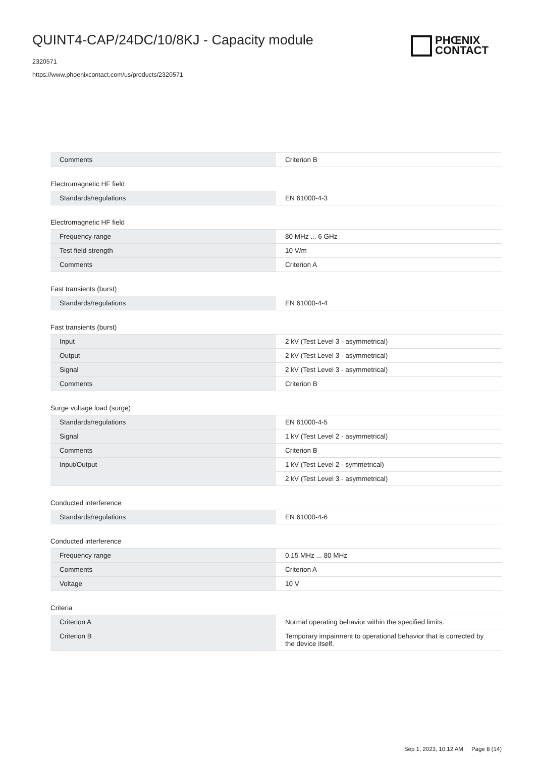QUINT4-CAP/24DC/10/8KJ - Capacity module
2320571
https://www.phoenixcontact.com/us/products/2320571
PHŒNIX
CONTACT
| Comments | Criterion B |
Electromagnetic HF field
| Standards/regulations | EN 61000-4-3 |
Electromagnetic HF field
| Frequency range | 80 MHz ... 6 GHz |
| Test field strength | 10 V/m |
| Comments | Criterion A |
Fast transients (burst)
| Standards/regulations | EN 61000-4-4 |
Fast transients (burst)
| Input | 2 kV (Test Level 3 - asymmetrical) |
| Output | 2 kV (Test Level 3 - asymmetrical) |
| Signal | 2 kV (Test Level 3 - asymmetrical) |
| Comments | Criterion B |
Surge voltage load (surge)
| Standards/regulations | EN 61000-4-5 |
| Signal | 1 kV (Test Level 2 - asymmetrical) |
| Comments | Criterion B |
| Input/Output | 1 kV (Test Level 2 - symmetrical) |
| | 2 kV (Test Level 3 - asymmetrical) |
Conducted interference
| Standards/regulations | EN 61000-4-6 |
Conducted interference
| Frequency range | 0.15 MHz ... 80 MHz |
| Comments | Criterion A |
| Voltage | 10 V |
Criteria
| Criterion A | Normal operating behavior within the specified limits. |
| Criterion B | Temporary impairment to operational behavior that is corrected by the device itself. |
Sep 1, 2023, 10:12 AM Page 8 (14)